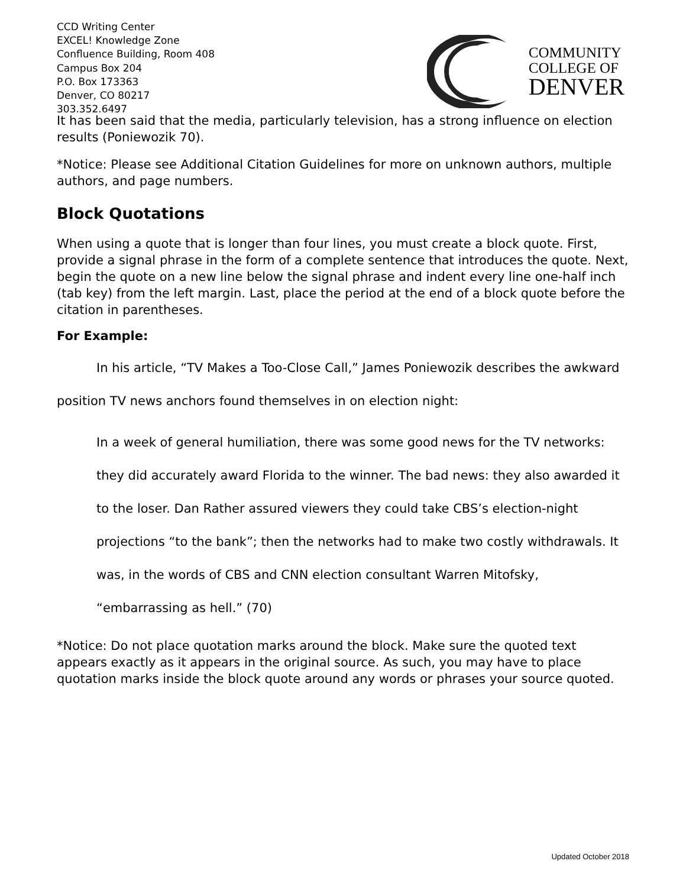CCD Writing Center
EXCEL! Knowledge Zone
Confluence Building, Room 408
Campus Box 204
P.O. Box 173363
Denver, CO 80217
303.352.6497
COMMUNITY
COLLEGE OF
DENVER
It has been said that the media, particularly television, has a strong influence on election results (Poniewozik 70).
*Notice: Please see Additional Citation Guidelines for more on unknown authors, multiple authors, and page numbers.
Block Quotations
When using a quote that is longer than four lines, you must create a block quote. First, provide a signal phrase in the form of a complete sentence that introduces the quote. Next, begin the quote on a new line below the signal phrase and indent every line one-half inch (tab key) from the left margin. Last, place the period at the end of a block quote before the citation in parentheses.
For Example:
In his article, “TV Makes a Too-Close Call,” James Poniewozik describes the awkward position TV news anchors found themselves in on election night:
In a week of general humiliation, there was some good news for the TV networks: they did accurately award Florida to the winner. The bad news: they also awarded it to the loser. Dan Rather assured viewers they could take CBS’s election-night projections “to the bank”; then the networks had to make two costly withdrawals. It was, in the words of CBS and CNN election consultant Warren Mitofsky, “embarrassing as hell.” (70)
*Notice: Do not place quotation marks around the block. Make sure the quoted text appears exactly as it appears in the original source. As such, you may have to place quotation marks inside the block quote around any words or phrases your source quoted.
Updated October 2018